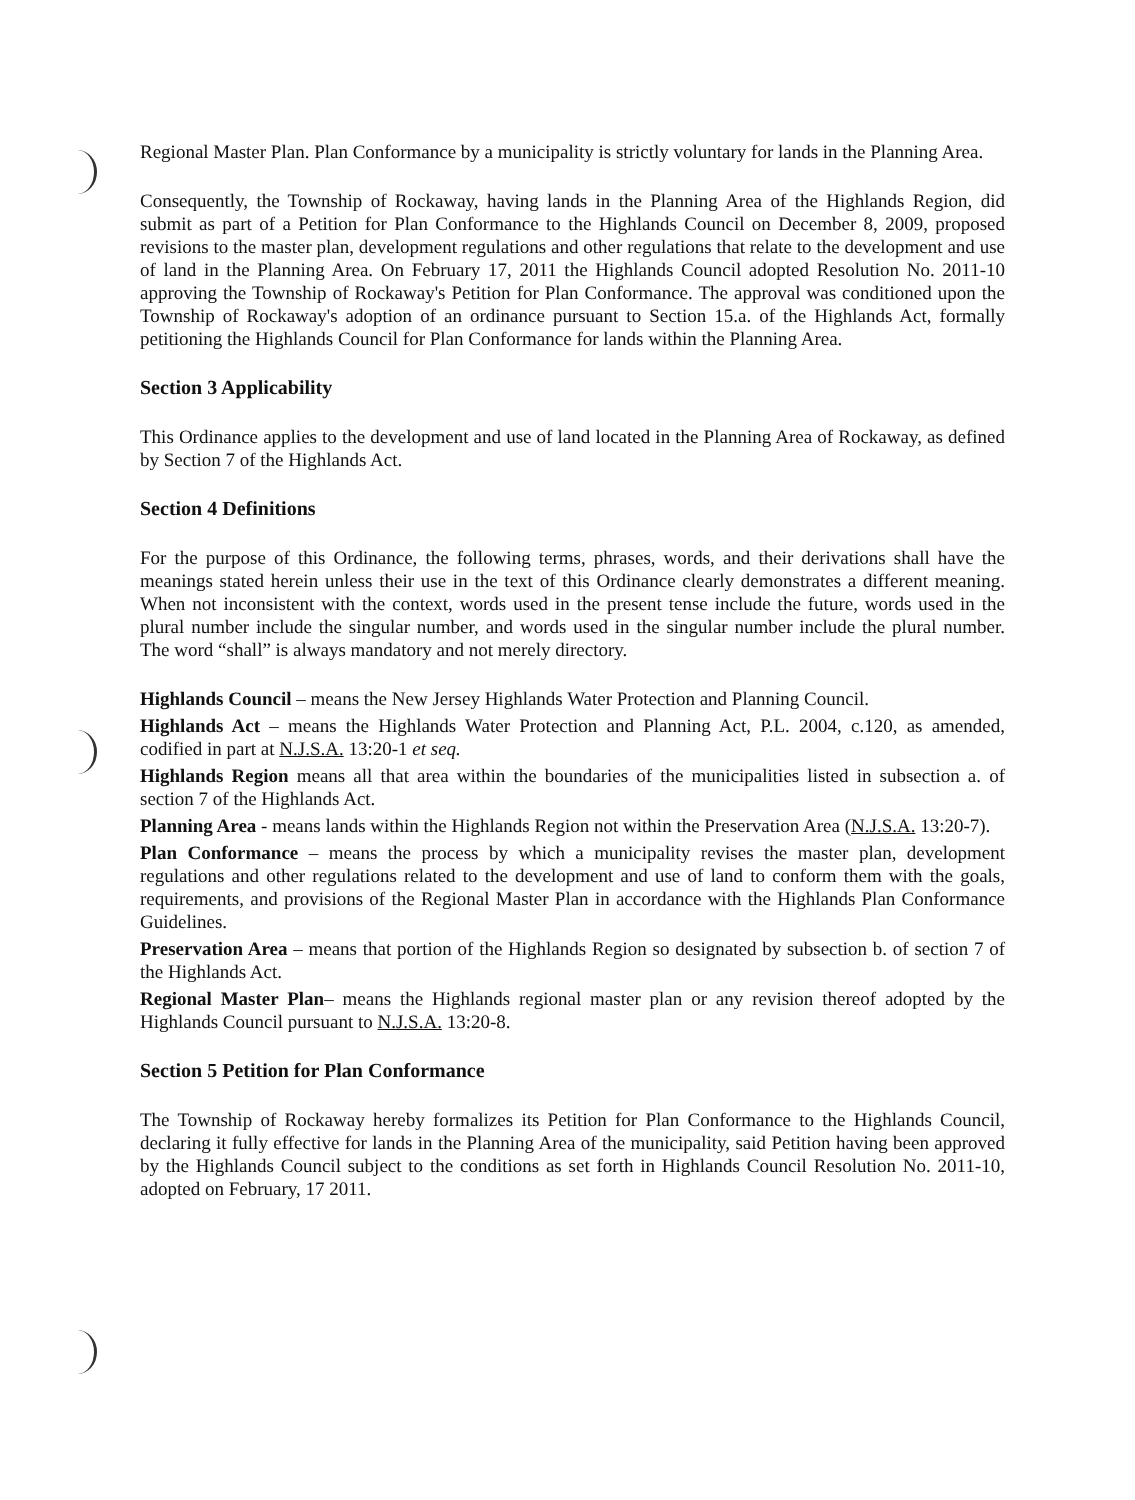Regional Master Plan. Plan Conformance by a municipality is strictly voluntary for lands in the Planning Area.
Consequently, the Township of Rockaway, having lands in the Planning Area of the Highlands Region, did submit as part of a Petition for Plan Conformance to the Highlands Council on December 8, 2009, proposed revisions to the master plan, development regulations and other regulations that relate to the development and use of land in the Planning Area. On February 17, 2011 the Highlands Council adopted Resolution No. 2011-10 approving the Township of Rockaway's Petition for Plan Conformance. The approval was conditioned upon the Township of Rockaway's adoption of an ordinance pursuant to Section 15.a. of the Highlands Act, formally petitioning the Highlands Council for Plan Conformance for lands within the Planning Area.
Section 3 Applicability
This Ordinance applies to the development and use of land located in the Planning Area of Rockaway, as defined by Section 7 of the Highlands Act.
Section 4 Definitions
For the purpose of this Ordinance, the following terms, phrases, words, and their derivations shall have the meanings stated herein unless their use in the text of this Ordinance clearly demonstrates a different meaning. When not inconsistent with the context, words used in the present tense include the future, words used in the plural number include the singular number, and words used in the singular number include the plural number. The word “shall” is always mandatory and not merely directory.
Highlands Council – means the New Jersey Highlands Water Protection and Planning Council.
Highlands Act – means the Highlands Water Protection and Planning Act, P.L. 2004, c.120, as amended, codified in part at N.J.S.A. 13:20-1 et seq.
Highlands Region means all that area within the boundaries of the municipalities listed in subsection a. of section 7 of the Highlands Act.
Planning Area - means lands within the Highlands Region not within the Preservation Area (N.J.S.A. 13:20-7).
Plan Conformance – means the process by which a municipality revises the master plan, development regulations and other regulations related to the development and use of land to conform them with the goals, requirements, and provisions of the Regional Master Plan in accordance with the Highlands Plan Conformance Guidelines.
Preservation Area – means that portion of the Highlands Region so designated by subsection b. of section 7 of the Highlands Act.
Regional Master Plan– means the Highlands regional master plan or any revision thereof adopted by the Highlands Council pursuant to N.J.S.A. 13:20-8.
Section 5 Petition for Plan Conformance
The Township of Rockaway hereby formalizes its Petition for Plan Conformance to the Highlands Council, declaring it fully effective for lands in the Planning Area of the municipality, said Petition having been approved by the Highlands Council subject to the conditions as set forth in Highlands Council Resolution No. 2011-10, adopted on February, 17 2011.